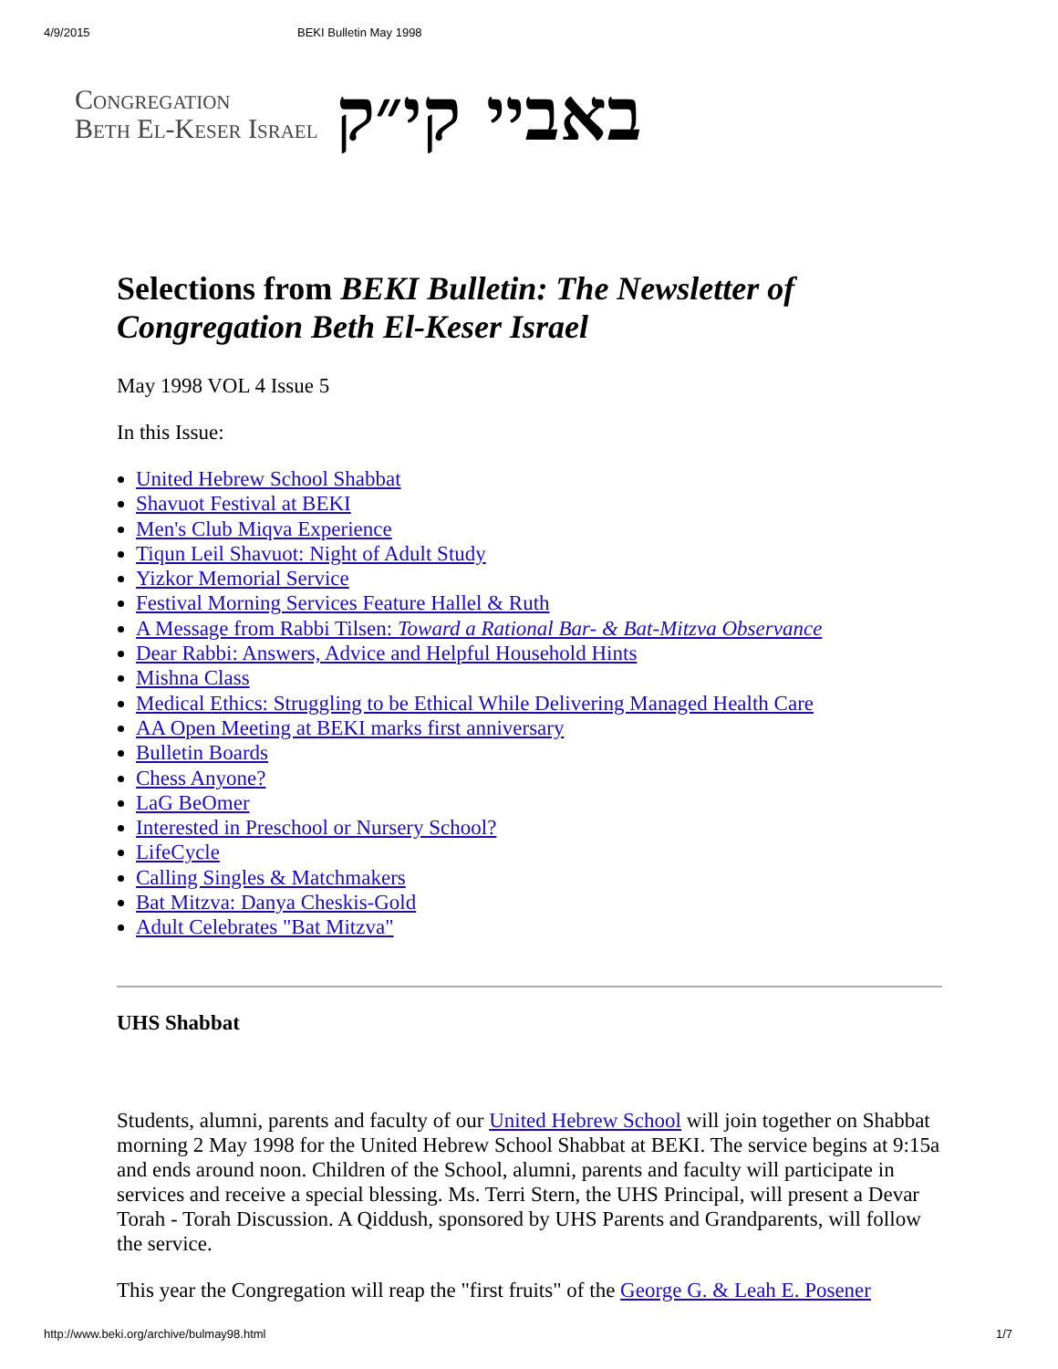4/9/2015 BEKI Bulletin May 1998
Congregation
Beth El-Keser Israel
באביי קי״ק
Selections from BEKI Bulletin: The Newsletter of Congregation Beth El-Keser Israel
May 1998 VOL 4 Issue 5
In this Issue:
United Hebrew School Shabbat
Shavuot Festival at BEKI
Men's Club Miqva Experience
Tiqun Leil Shavuot: Night of Adult Study
Yizkor Memorial Service
Festival Morning Services Feature Hallel & Ruth
A Message from Rabbi Tilsen: Toward a Rational Bar- & Bat-Mitzva Observance
Dear Rabbi: Answers, Advice and Helpful Household Hints
Mishna Class
Medical Ethics: Struggling to be Ethical While Delivering Managed Health Care
AA Open Meeting at BEKI marks first anniversary
Bulletin Boards
Chess Anyone?
LaG BeOmer
Interested in Preschool or Nursery School?
LifeCycle
Calling Singles & Matchmakers
Bat Mitzva: Danya Cheskis-Gold
Adult Celebrates "Bat Mitzva"
UHS Shabbat
Students, alumni, parents and faculty of our United Hebrew School will join together on Shabbat morning 2 May 1998 for the United Hebrew School Shabbat at BEKI. The service begins at 9:15a and ends around noon. Children of the School, alumni, parents and faculty will participate in services and receive a special blessing. Ms. Terri Stern, the UHS Principal, will present a Devar Torah - Torah Discussion. A Qiddush, sponsored by UHS Parents and Grandparents, will follow the service.
This year the Congregation will reap the "first fruits" of the George G. & Leah E. Posener
http://www.beki.org/archive/bulmay98.html 1/7